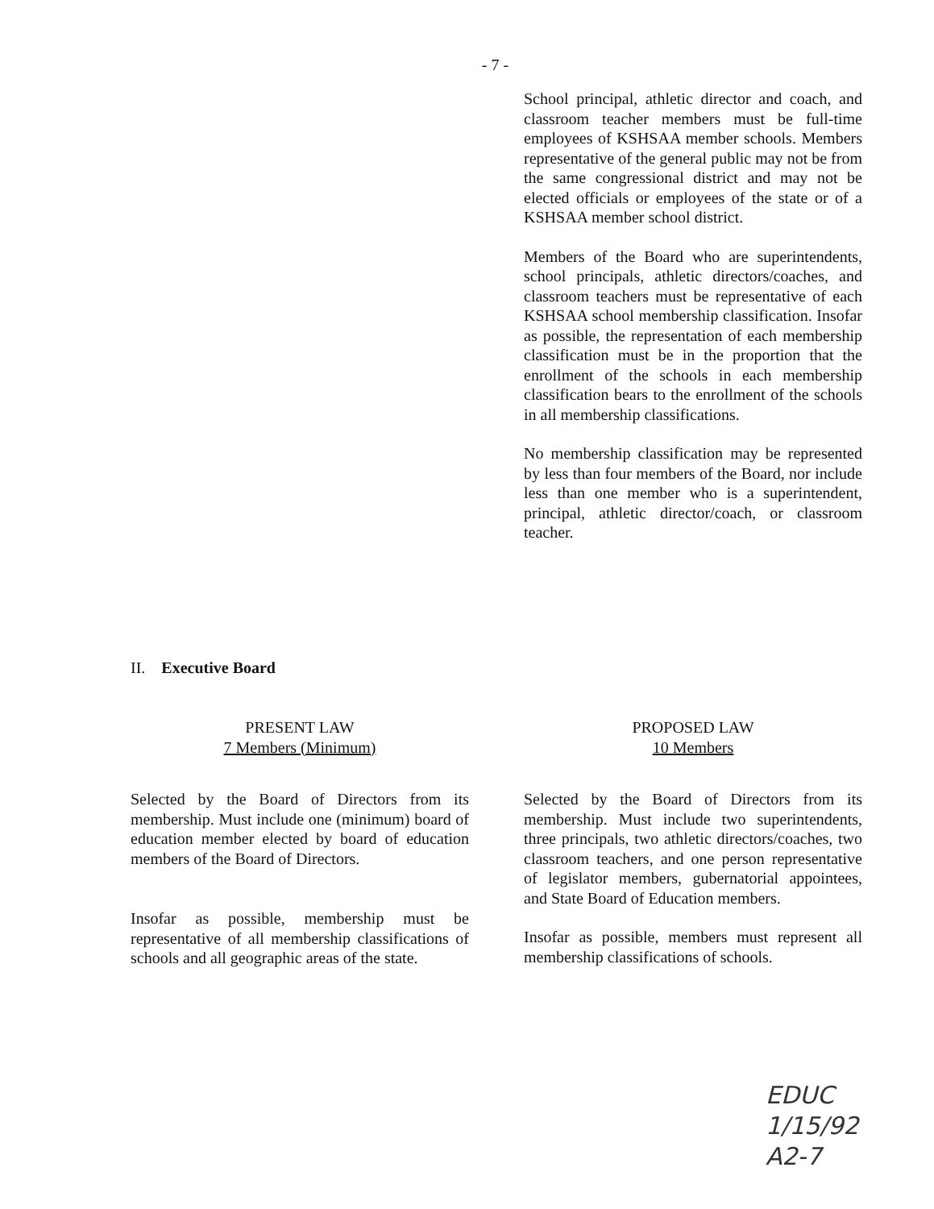- 7 -
School principal, athletic director and coach, and classroom teacher members must be full-time employees of KSHSAA member schools. Members representative of the general public may not be from the same congressional district and may not be elected officials or employees of the state or of a KSHSAA member school district.
Members of the Board who are superintendents, school principals, athletic directors/coaches, and classroom teachers must be representative of each KSHSAA school membership classification. Insofar as possible, the representation of each membership classification must be in the proportion that the enrollment of the schools in each membership classification bears to the enrollment of the schools in all membership classifications.
No membership classification may be represented by less than four members of the Board, nor include less than one member who is a superintendent, principal, athletic director/coach, or classroom teacher.
II. Executive Board
PRESENT LAW
7 Members (Minimum)
Selected by the Board of Directors from its membership. Must include one (minimum) board of education member elected by board of education members of the Board of Directors.
Insofar as possible, membership must be representative of all membership classifications of schools and all geographic areas of the state.
PROPOSED LAW
10 Members
Selected by the Board of Directors from its membership. Must include two superintendents, three principals, two athletic directors/coaches, two classroom teachers, and one person representative of legislator members, gubernatorial appointees, and State Board of Education members.
Insofar as possible, members must represent all membership classifications of schools.
EDUC
1/15/92
A2-7